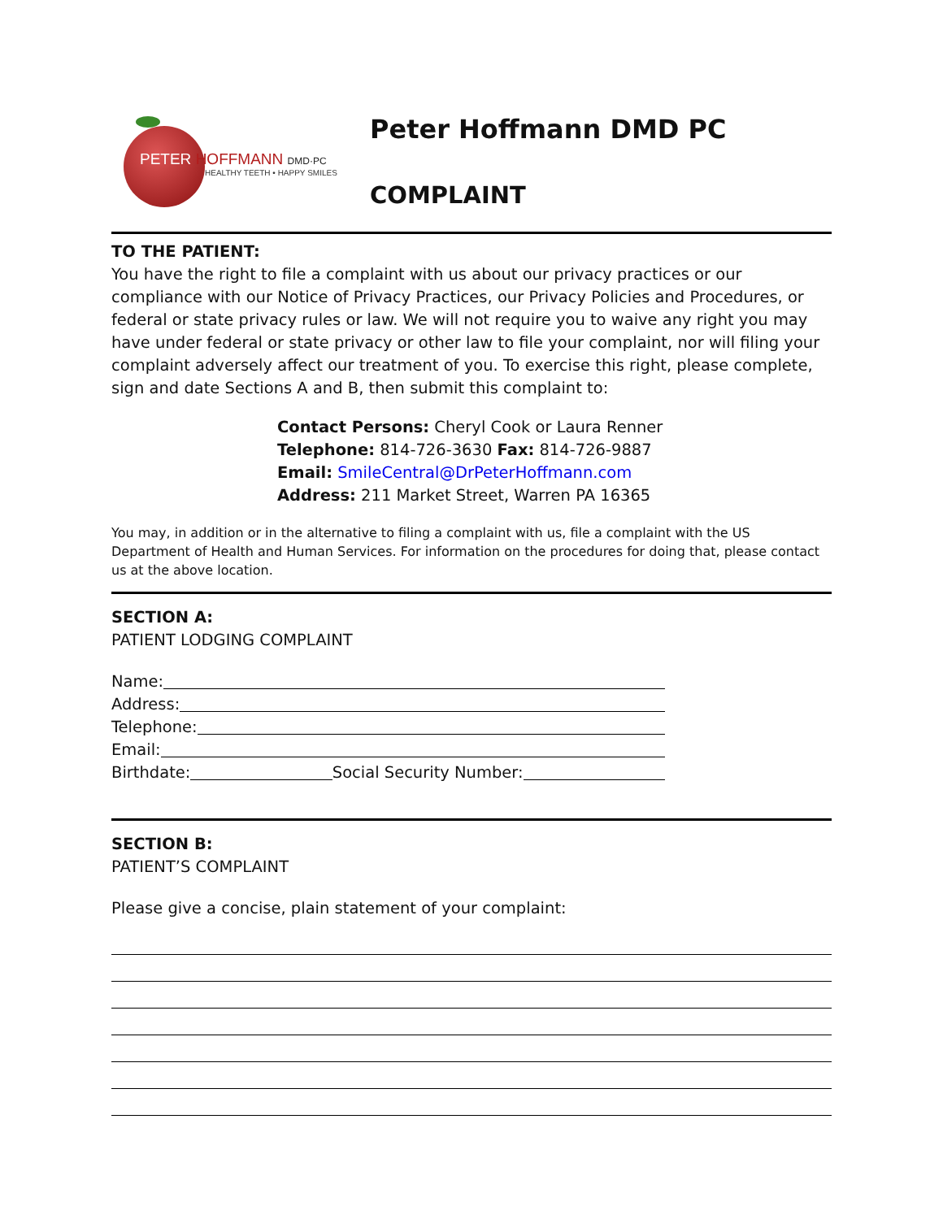PETER HOFFMANN DMD·PC
HEALTHY TEETH • HAPPY SMILES
Peter Hoffmann DMD PC
COMPLAINT
TO THE PATIENT:
You have the right to file a complaint with us about our privacy practices or our compliance with our Notice of Privacy Practices, our Privacy Policies and Procedures, or federal or state privacy rules or law. We will not require you to waive any right you may have under federal or state privacy or other law to file your complaint, nor will filing your complaint adversely affect our treatment of you. To exercise this right, please complete, sign and date Sections A and B, then submit this complaint to:
Contact Persons: Cheryl Cook or Laura Renner
Telephone: 814-726-3630 Fax: 814-726-9887
Email: SmileCentral@DrPeterHoffmann.com
Address: 211 Market Street, Warren PA 16365
You may, in addition or in the alternative to filing a complaint with us, file a complaint with the US Department of Health and Human Services. For information on the procedures for doing that, please contact us at the above location.
SECTION A:
PATIENT LODGING COMPLAINT
Name:
Address:
Telephone:
Email:
Birthdate: Social Security Number:
SECTION B:
PATIENT’S COMPLAINT
Please give a concise, plain statement of your complaint: